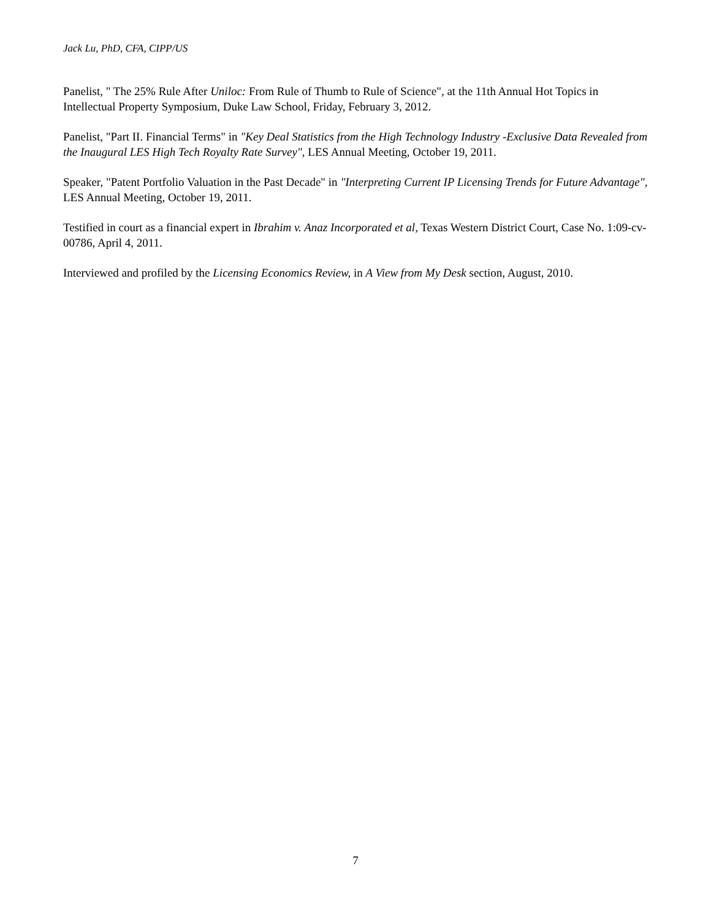Jack Lu, PhD, CFA, CIPP/US
Panelist, " The 25% Rule After Uniloc: From Rule of Thumb to Rule of Science", at the 11th Annual Hot Topics in Intellectual Property Symposium, Duke Law School, Friday, February 3, 2012.
Panelist, "Part II. Financial Terms" in "Key Deal Statistics from the High Technology Industry -Exclusive Data Revealed from the Inaugural LES High Tech Royalty Rate Survey", LES Annual Meeting, October 19, 2011.
Speaker, "Patent Portfolio Valuation in the Past Decade" in "Interpreting Current IP Licensing Trends for Future Advantage", LES Annual Meeting, October 19, 2011.
Testified in court as a financial expert in Ibrahim v. Anaz Incorporated et al, Texas Western District Court, Case No. 1:09-cv-00786, April 4, 2011.
Interviewed and profiled by the Licensing Economics Review, in A View from My Desk section, August, 2010.
7